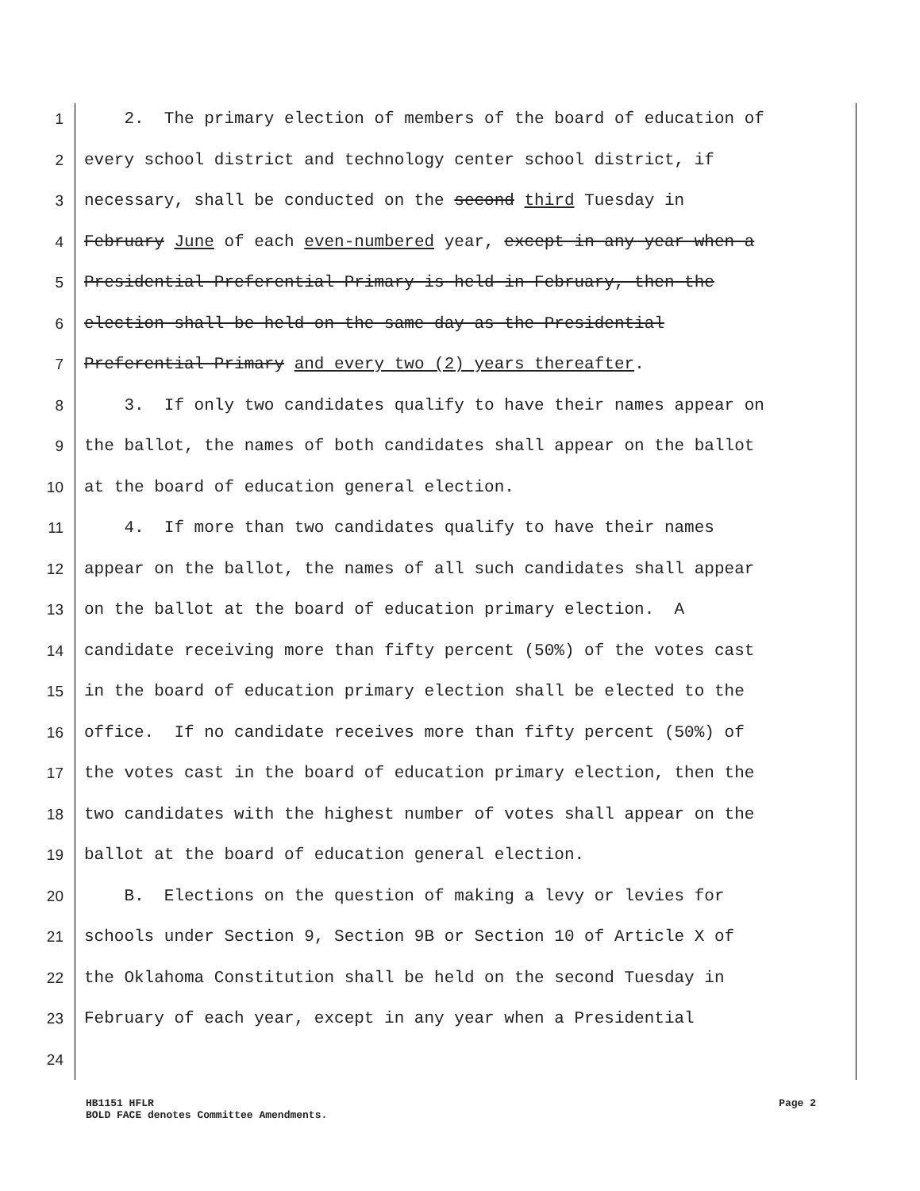1 2. The primary election of members of the board of education of
2 every school district and technology center school district, if
3 necessary, shall be conducted on the second third Tuesday in
4 February June of each even-numbered year, except in any year when a
5 Presidential Preferential Primary is held in February, then the
6 election shall be held on the same day as the Presidential
7 Preferential Primary and every two (2) years thereafter.
8 3. If only two candidates qualify to have their names appear on
9 the ballot, the names of both candidates shall appear on the ballot
10 at the board of education general election.
11 4. If more than two candidates qualify to have their names
12 appear on the ballot, the names of all such candidates shall appear
13 on the ballot at the board of education primary election. A
14 candidate receiving more than fifty percent (50%) of the votes cast
15 in the board of education primary election shall be elected to the
16 office. If no candidate receives more than fifty percent (50%) of
17 the votes cast in the board of education primary election, then the
18 two candidates with the highest number of votes shall appear on the
19 ballot at the board of education general election.
20 B. Elections on the question of making a levy or levies for
21 schools under Section 9, Section 9B or Section 10 of Article X of
22 the Oklahoma Constitution shall be held on the second Tuesday in
23 February of each year, except in any year when a Presidential
24
HB1151 HFLR Page 2
BOLD FACE denotes Committee Amendments.